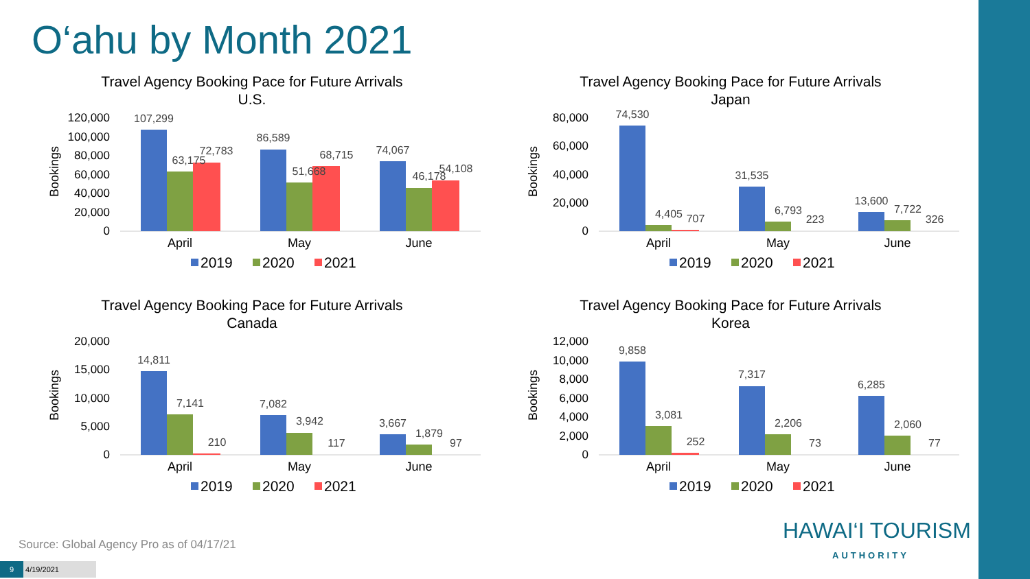O‘ahu by Month 2021
Travel Agency Booking Pace for Future Arrivals
U.S.
Bookings
120,000
100,000
80,000
60,000
40,000
20,000
0
107,299
63,175
72,783
86,589
51,668
68,715
74,067
46,178
54,108
April
May
June
2019
2020
2021
Travel Agency Booking Pace for Future Arrivals
Japan
Bookings
80,000
60,000
40,000
20,000
0
74,530
4,405
707
31,535
6,793
223
13,600
7,722
326
April
May
June
2019
2020
2021
Travel Agency Booking Pace for Future Arrivals
Canada
Bookings
20,000
15,000
10,000
5,000
0
14,811
7,141
210
7,082
3,942
117
3,667
1,879
97
April
May
June
2019
2020
2021
Travel Agency Booking Pace for Future Arrivals
Korea
Bookings
12,000
10,000
8,000
6,000
4,000
2,000
0
9,858
3,081
252
7,317
2,206
73
6,285
2,060
77
April
May
June
2019
2020
2021
Source: Global Agency Pro as of 04/17/21
HAWAI‘I TOURISM
AUTHORITY
9 4/19/2021